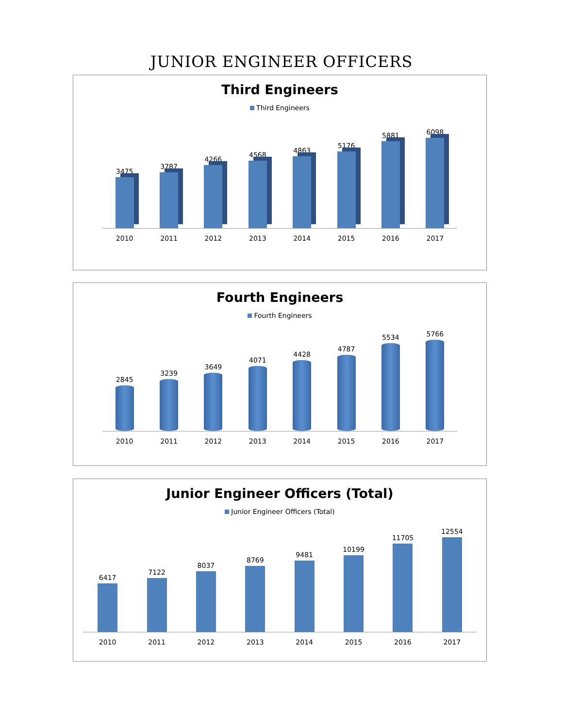JUNIOR ENGINEER OFFICERS
Third Engineers
Third Engineers
3475
3787
4266
4568
4863
5176
5881
6098
2010 2011 2012 2013 2014 2015 2016 2017
Fourth Engineers
Fourth Engineers
2845
3239
3649
4071
4428
4787
5534
5766
2010 2011 2012 2013 2014 2015 2016 2017
Junior Engineer Officers (Total)
Junior Engineer Officers (Total)
6417
7122
8037
8769
9481
10199
11705
12554
2010 2011 2012 2013 2014 2015 2016 2017